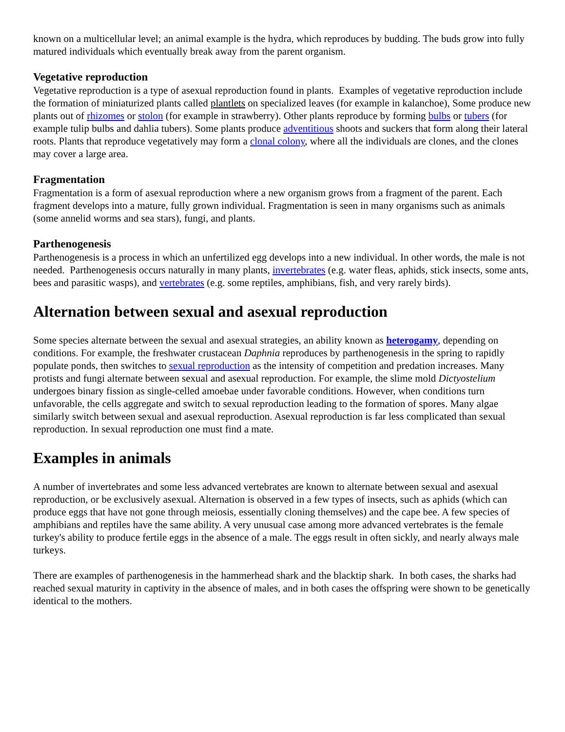known on a multicellular level; an animal example is the hydra, which reproduces by budding. The buds grow into fully matured individuals which eventually break away from the parent organism.
Vegetative reproduction
Vegetative reproduction is a type of asexual reproduction found in plants. Examples of vegetative reproduction include the formation of miniaturized plants called plantlets on specialized leaves (for example in kalanchoe), Some produce new plants out of rhizomes or stolon (for example in strawberry). Other plants reproduce by forming bulbs or tubers (for example tulip bulbs and dahlia tubers). Some plants produce adventitious shoots and suckers that form along their lateral roots. Plants that reproduce vegetatively may form a clonal colony, where all the individuals are clones, and the clones may cover a large area.
Fragmentation
Fragmentation is a form of asexual reproduction where a new organism grows from a fragment of the parent. Each fragment develops into a mature, fully grown individual. Fragmentation is seen in many organisms such as animals (some annelid worms and sea stars), fungi, and plants.
Parthenogenesis
Parthenogenesis is a process in which an unfertilized egg develops into a new individual. In other words, the male is not needed. Parthenogenesis occurs naturally in many plants, invertebrates (e.g. water fleas, aphids, stick insects, some ants, bees and parasitic wasps), and vertebrates (e.g. some reptiles, amphibians, fish, and very rarely birds).
Alternation between sexual and asexual reproduction
Some species alternate between the sexual and asexual strategies, an ability known as heterogamy, depending on conditions. For example, the freshwater crustacean Daphnia reproduces by parthenogenesis in the spring to rapidly populate ponds, then switches to sexual reproduction as the intensity of competition and predation increases. Many protists and fungi alternate between sexual and asexual reproduction. For example, the slime mold Dictyostelium undergoes binary fission as single-celled amoebae under favorable conditions. However, when conditions turn unfavorable, the cells aggregate and switch to sexual reproduction leading to the formation of spores. Many algae similarly switch between sexual and asexual reproduction. Asexual reproduction is far less complicated than sexual reproduction. In sexual reproduction one must find a mate.
Examples in animals
A number of invertebrates and some less advanced vertebrates are known to alternate between sexual and asexual reproduction, or be exclusively asexual. Alternation is observed in a few types of insects, such as aphids (which can produce eggs that have not gone through meiosis, essentially cloning themselves) and the cape bee. A few species of amphibians and reptiles have the same ability. A very unusual case among more advanced vertebrates is the female turkey's ability to produce fertile eggs in the absence of a male. The eggs result in often sickly, and nearly always male turkeys.
There are examples of parthenogenesis in the hammerhead shark and the blacktip shark. In both cases, the sharks had reached sexual maturity in captivity in the absence of males, and in both cases the offspring were shown to be genetically identical to the mothers.